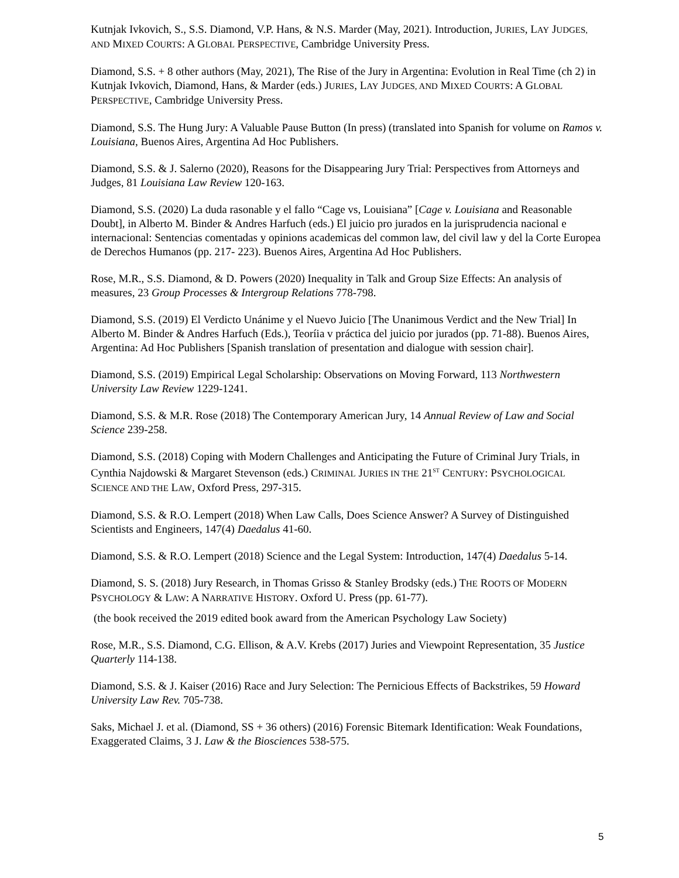Kutnjak Ivkovich, S., S.S. Diamond, V.P. Hans, & N.S. Marder (May, 2021). Introduction, JURIES, LAY JUDGES, AND MIXED COURTS: A GLOBAL PERSPECTIVE, Cambridge University Press.
Diamond, S.S. + 8 other authors (May, 2021), The Rise of the Jury in Argentina: Evolution in Real Time (ch 2) in Kutnjak Ivkovich, Diamond, Hans, & Marder (eds.) JURIES, LAY JUDGES, AND MIXED COURTS: A GLOBAL PERSPECTIVE, Cambridge University Press.
Diamond, S.S. The Hung Jury: A Valuable Pause Button (In press) (translated into Spanish for volume on Ramos v. Louisiana, Buenos Aires, Argentina Ad Hoc Publishers.
Diamond, S.S. & J. Salerno (2020), Reasons for the Disappearing Jury Trial: Perspectives from Attorneys and Judges, 81 Louisiana Law Review 120-163.
Diamond, S.S. (2020) La duda rasonable y el fallo “Cage vs, Louisiana” [Cage v. Louisiana and Reasonable Doubt], in Alberto M. Binder & Andres Harfuch (eds.) El juicio pro jurados en la jurisprudencia nacional e internacional: Sentencias comentadas y opinions academicas del common law, del civil law y del la Corte Europea de Derechos Humanos (pp. 217- 223). Buenos Aires, Argentina Ad Hoc Publishers.
Rose, M.R., S.S. Diamond, & D. Powers (2020) Inequality in Talk and Group Size Effects: An analysis of measures, 23 Group Processes & Intergroup Relations 778-798.
Diamond, S.S. (2019) El Verdicto Unánime y el Nuevo Juicio [The Unanimous Verdict and the New Trial] In Alberto M. Binder & Andres Harfuch (Eds.), Teoríia v práctica del juicio por jurados (pp. 71-88). Buenos Aires, Argentina: Ad Hoc Publishers [Spanish translation of presentation and dialogue with session chair].
Diamond, S.S. (2019) Empirical Legal Scholarship: Observations on Moving Forward, 113 Northwestern University Law Review 1229-1241.
Diamond, S.S. & M.R. Rose (2018) The Contemporary American Jury, 14 Annual Review of Law and Social Science 239-258.
Diamond, S.S. (2018) Coping with Modern Challenges and Anticipating the Future of Criminal Jury Trials, in Cynthia Najdowski & Margaret Stevenson (eds.) CRIMINAL JURIES IN THE 21<sup>ST</sup> CENTURY: PSYCHOLOGICAL SCIENCE AND THE LAW, Oxford Press, 297-315.
Diamond, S.S. & R.O. Lempert (2018) When Law Calls, Does Science Answer? A Survey of Distinguished Scientists and Engineers, 147(4) Daedalus 41-60.
Diamond, S.S. & R.O. Lempert (2018) Science and the Legal System: Introduction, 147(4) Daedalus 5-14.
Diamond, S. S. (2018) Jury Research, in Thomas Grisso & Stanley Brodsky (eds.) THE ROOTS OF MODERN PSYCHOLOGY & LAW: A NARRATIVE HISTORY. Oxford U. Press (pp. 61-77).
(the book received the 2019 edited book award from the American Psychology Law Society)
Rose, M.R., S.S. Diamond, C.G. Ellison, & A.V. Krebs (2017) Juries and Viewpoint Representation, 35 Justice Quarterly 114-138.
Diamond, S.S. & J. Kaiser (2016) Race and Jury Selection: The Pernicious Effects of Backstrikes, 59 Howard University Law Rev. 705-738.
Saks, Michael J. et al. (Diamond, SS + 36 others) (2016) Forensic Bitemark Identification: Weak Foundations, Exaggerated Claims, 3 J. Law & the Biosciences 538-575.
5